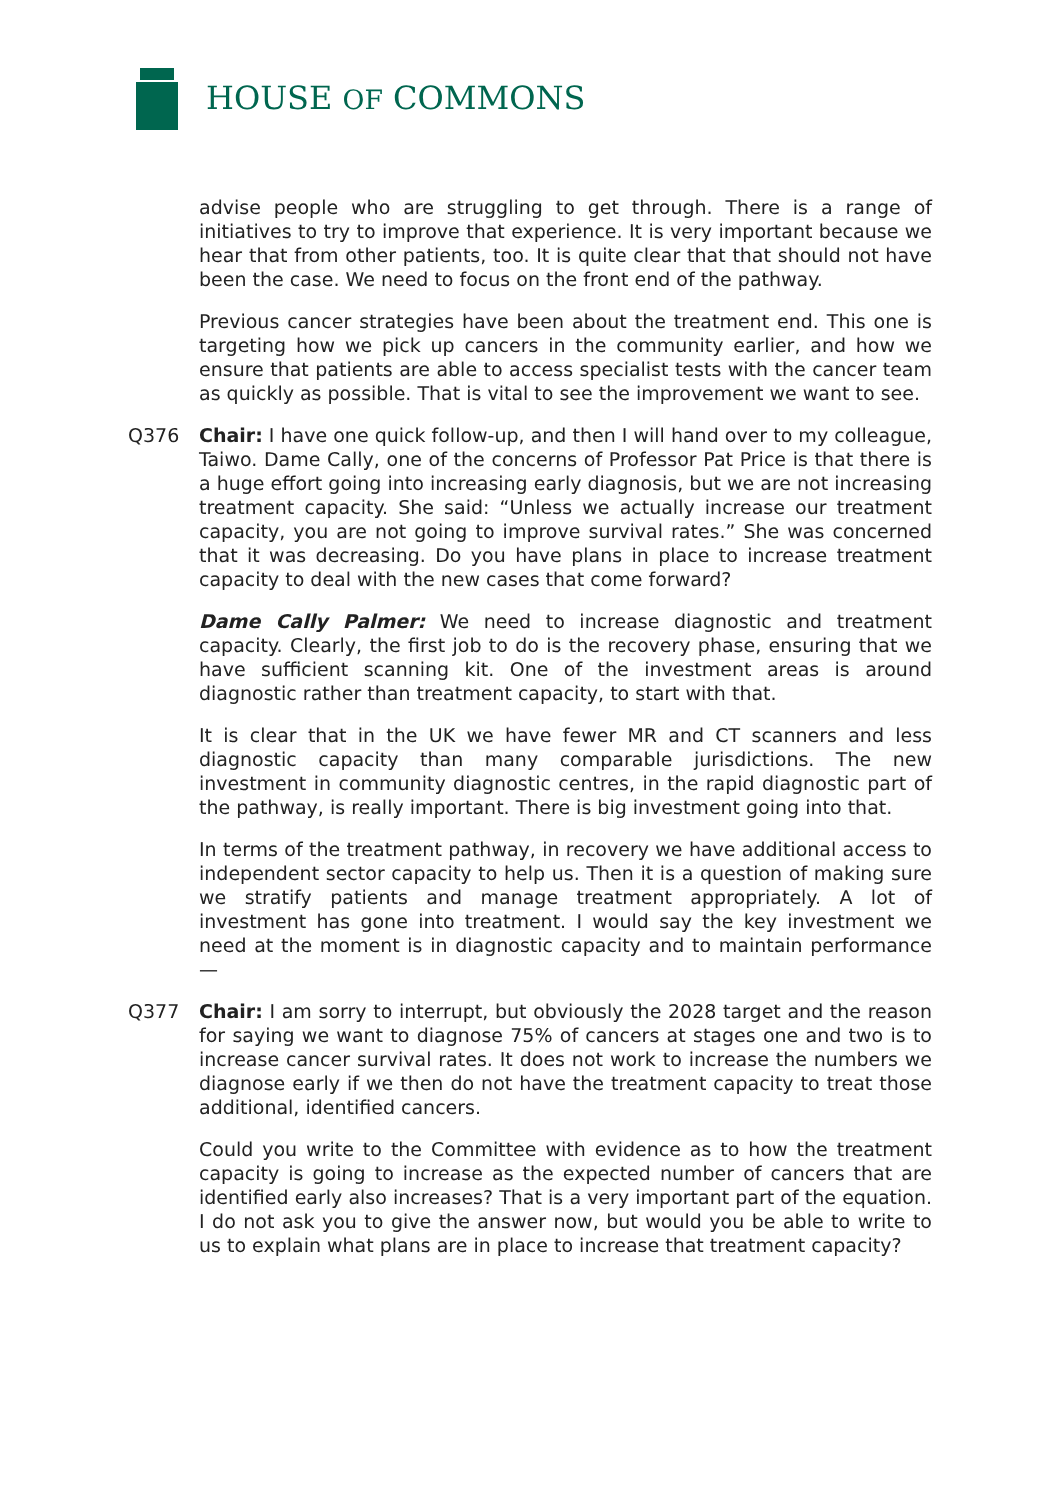HOUSE OF COMMONS
advise people who are struggling to get through. There is a range of initiatives to try to improve that experience. It is very important because we hear that from other patients, too. It is quite clear that that should not have been the case. We need to focus on the front end of the pathway.
Previous cancer strategies have been about the treatment end. This one is targeting how we pick up cancers in the community earlier, and how we ensure that patients are able to access specialist tests with the cancer team as quickly as possible. That is vital to see the improvement we want to see.
Q376 Chair: I have one quick follow-up, and then I will hand over to my colleague, Taiwo. Dame Cally, one of the concerns of Professor Pat Price is that there is a huge effort going into increasing early diagnosis, but we are not increasing treatment capacity. She said: “Unless we actually increase our treatment capacity, you are not going to improve survival rates.” She was concerned that it was decreasing. Do you have plans in place to increase treatment capacity to deal with the new cases that come forward?
Dame Cally Palmer: We need to increase diagnostic and treatment capacity. Clearly, the first job to do is the recovery phase, ensuring that we have sufficient scanning kit. One of the investment areas is around diagnostic rather than treatment capacity, to start with that.
It is clear that in the UK we have fewer MR and CT scanners and less diagnostic capacity than many comparable jurisdictions. The new investment in community diagnostic centres, in the rapid diagnostic part of the pathway, is really important. There is big investment going into that.
In terms of the treatment pathway, in recovery we have additional access to independent sector capacity to help us. Then it is a question of making sure we stratify patients and manage treatment appropriately. A lot of investment has gone into treatment. I would say the key investment we need at the moment is in diagnostic capacity and to maintain performance—
Q377 Chair: I am sorry to interrupt, but obviously the 2028 target and the reason for saying we want to diagnose 75% of cancers at stages one and two is to increase cancer survival rates. It does not work to increase the numbers we diagnose early if we then do not have the treatment capacity to treat those additional, identified cancers.
Could you write to the Committee with evidence as to how the treatment capacity is going to increase as the expected number of cancers that are identified early also increases? That is a very important part of the equation. I do not ask you to give the answer now, but would you be able to write to us to explain what plans are in place to increase that treatment capacity?